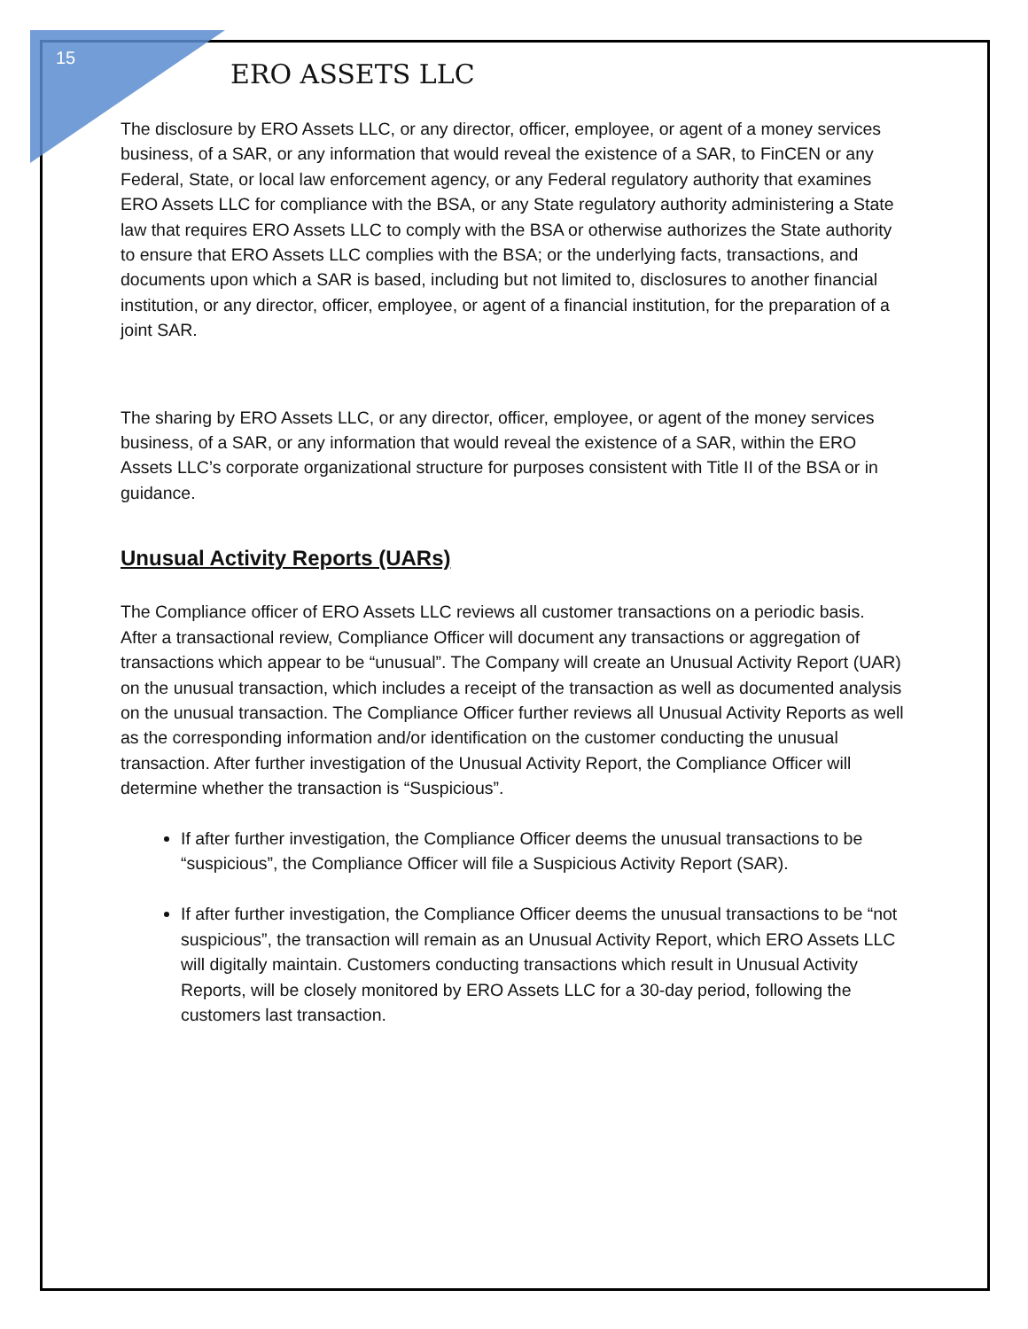15
ERO ASSETS LLC
The disclosure by ERO Assets LLC, or any director, officer, employee, or agent of a money services business, of a SAR, or any information that would reveal the existence of a SAR, to FinCEN or any Federal, State, or local law enforcement agency, or any Federal regulatory authority that examines ERO Assets LLC for compliance with the BSA, or any State regulatory authority administering a State law that requires ERO Assets LLC to comply with the BSA or otherwise authorizes the State authority to ensure that ERO Assets LLC complies with the BSA; or the underlying facts, transactions, and documents upon which a SAR is based, including but not limited to, disclosures to another financial institution, or any director, officer, employee, or agent of a financial institution, for the preparation of a joint SAR.
The sharing by ERO Assets LLC, or any director, officer, employee, or agent of the money services business, of a SAR, or any information that would reveal the existence of a SAR, within the ERO Assets LLC’s corporate organizational structure for purposes consistent with Title II of the BSA or in guidance.
Unusual Activity Reports (UARs)
The Compliance officer of ERO Assets LLC reviews all customer transactions on a periodic basis. After a transactional review, Compliance Officer will document any transactions or aggregation of transactions which appear to be “unusual”. The Company will create an Unusual Activity Report (UAR) on the unusual transaction, which includes a receipt of the transaction as well as documented analysis on the unusual transaction. The Compliance Officer further reviews all Unusual Activity Reports as well as the corresponding information and/or identification on the customer conducting the unusual transaction. After further investigation of the Unusual Activity Report, the Compliance Officer will determine whether the transaction is “Suspicious”.
If after further investigation, the Compliance Officer deems the unusual transactions to be “suspicious”, the Compliance Officer will file a Suspicious Activity Report (SAR).
If after further investigation, the Compliance Officer deems the unusual transactions to be “not suspicious”, the transaction will remain as an Unusual Activity Report, which ERO Assets LLC will digitally maintain. Customers conducting transactions which result in Unusual Activity Reports, will be closely monitored by ERO Assets LLC for a 30-day period, following the customers last transaction.